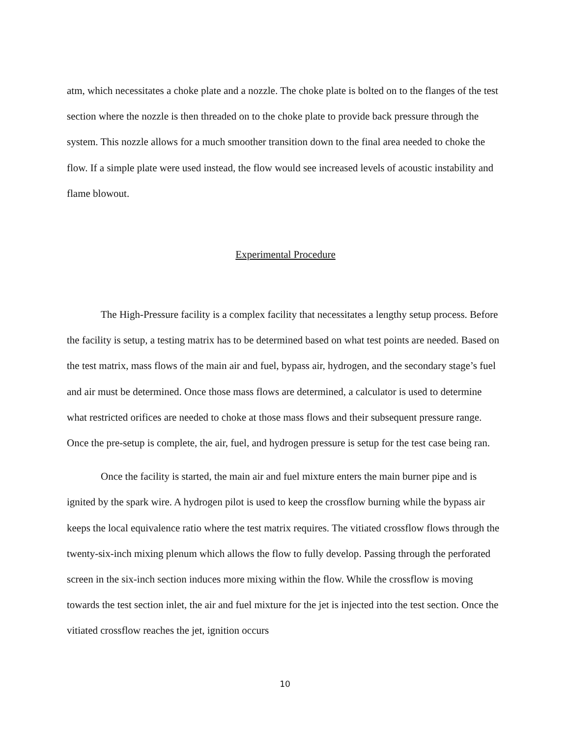atm, which necessitates a choke plate and a nozzle. The choke plate is bolted on to the flanges of the test section where the nozzle is then threaded on to the choke plate to provide back pressure through the system. This nozzle allows for a much smoother transition down to the final area needed to choke the flow. If a simple plate were used instead, the flow would see increased levels of acoustic instability and flame blowout.
Experimental Procedure
The High-Pressure facility is a complex facility that necessitates a lengthy setup process. Before the facility is setup, a testing matrix has to be determined based on what test points are needed. Based on the test matrix, mass flows of the main air and fuel, bypass air, hydrogen, and the secondary stage’s fuel and air must be determined. Once those mass flows are determined, a calculator is used to determine what restricted orifices are needed to choke at those mass flows and their subsequent pressure range. Once the pre-setup is complete, the air, fuel, and hydrogen pressure is setup for the test case being ran.
Once the facility is started, the main air and fuel mixture enters the main burner pipe and is ignited by the spark wire. A hydrogen pilot is used to keep the crossflow burning while the bypass air keeps the local equivalence ratio where the test matrix requires. The vitiated crossflow flows through the twenty-six-inch mixing plenum which allows the flow to fully develop. Passing through the perforated screen in the six-inch section induces more mixing within the flow. While the crossflow is moving towards the test section inlet, the air and fuel mixture for the jet is injected into the test section. Once the vitiated crossflow reaches the jet, ignition occurs
10